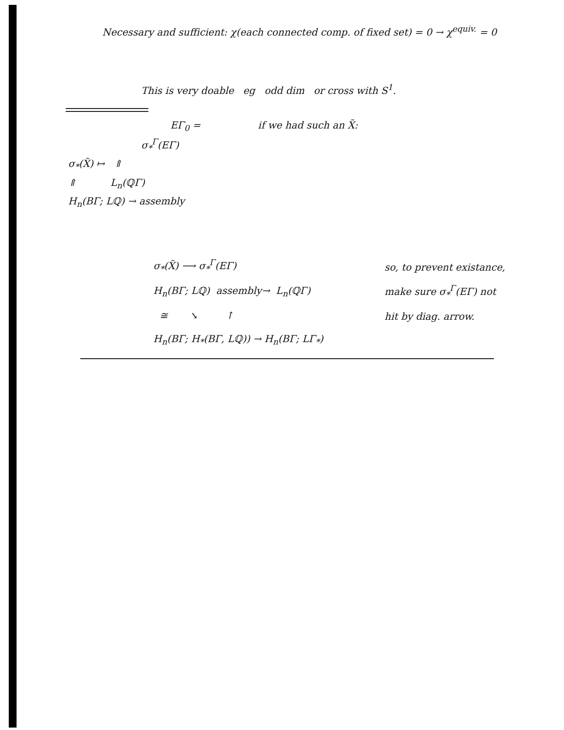Necessary and sufficient: χ(each connected comp. of fixed set) = 0 → χ<sup>equiv.</sup> = 0
This is very doable eg odd dim or cross with S<sup>1</sup>.
EΓ<sub>0</sub> =
σ<sub>*</sub><sup>Γ</sup>(EΓ)
σ<sub>*</sub>(X̃) ↦ ⇑
⇑ L<sub>n</sub>(ℚΓ)
H<sub>n</sub>(BΓ; Lℚ) → assembly
if we had such an X̃:
σ<sub>*</sub>(X̃) ⟶ σ<sub>*</sub><sup>Γ</sup>(EΓ)
H<sub>n</sub>(BΓ; Lℚ) assembly→ L<sub>n</sub>(ℚΓ)
≅ ↘ ↑
H<sub>n</sub>(BΓ; H<sub>*</sub>(BΓ, Lℚ)) → H<sub>n</sub>(BΓ; LΓ<sub>*</sub>)
so, to prevent existance,
make sure σ<sub>*</sub><sup>Γ</sup>(EΓ) not
hit by diag. arrow.